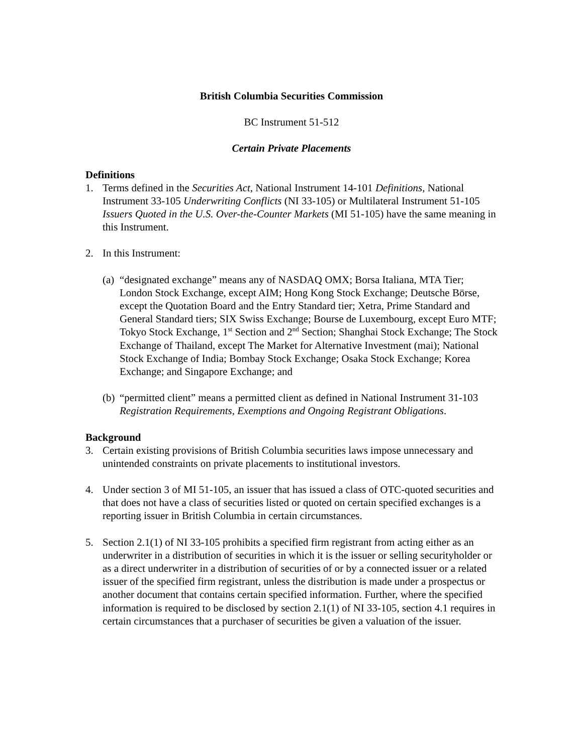British Columbia Securities Commission
BC Instrument 51-512
Certain Private Placements
Definitions
1. Terms defined in the Securities Act, National Instrument 14-101 Definitions, National Instrument 33-105 Underwriting Conflicts (NI 33-105) or Multilateral Instrument 51-105 Issuers Quoted in the U.S. Over-the-Counter Markets (MI 51-105) have the same meaning in this Instrument.
2. In this Instrument:
(a) “designated exchange” means any of NASDAQ OMX; Borsa Italiana, MTA Tier; London Stock Exchange, except AIM; Hong Kong Stock Exchange; Deutsche Börse, except the Quotation Board and the Entry Standard tier; Xetra, Prime Standard and General Standard tiers; SIX Swiss Exchange; Bourse de Luxembourg, except Euro MTF; Tokyo Stock Exchange, 1<sup>st</sup> Section and 2<sup>nd</sup> Section; Shanghai Stock Exchange; The Stock Exchange of Thailand, except The Market for Alternative Investment (mai); National Stock Exchange of India; Bombay Stock Exchange; Osaka Stock Exchange; Korea Exchange; and Singapore Exchange; and
(b) “permitted client” means a permitted client as defined in National Instrument 31-103 Registration Requirements, Exemptions and Ongoing Registrant Obligations.
Background
3. Certain existing provisions of British Columbia securities laws impose unnecessary and unintended constraints on private placements to institutional investors.
4. Under section 3 of MI 51-105, an issuer that has issued a class of OTC-quoted securities and that does not have a class of securities listed or quoted on certain specified exchanges is a reporting issuer in British Columbia in certain circumstances.
5. Section 2.1(1) of NI 33-105 prohibits a specified firm registrant from acting either as an underwriter in a distribution of securities in which it is the issuer or selling securityholder or as a direct underwriter in a distribution of securities of or by a connected issuer or a related issuer of the specified firm registrant, unless the distribution is made under a prospectus or another document that contains certain specified information. Further, where the specified information is required to be disclosed by section 2.1(1) of NI 33-105, section 4.1 requires in certain circumstances that a purchaser of securities be given a valuation of the issuer.